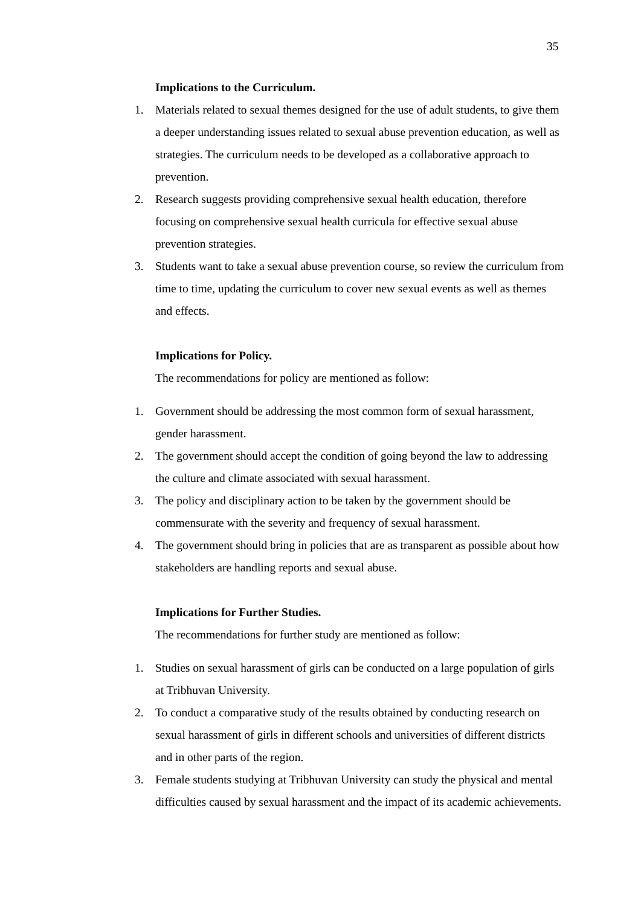35
Implications to the Curriculum.
1. Materials related to sexual themes designed for the use of adult students, to give them a deeper understanding issues related to sexual abuse prevention education, as well as strategies. The curriculum needs to be developed as a collaborative approach to prevention.
2. Research suggests providing comprehensive sexual health education, therefore focusing on comprehensive sexual health curricula for effective sexual abuse prevention strategies.
3. Students want to take a sexual abuse prevention course, so review the curriculum from time to time, updating the curriculum to cover new sexual events as well as themes and effects.
Implications for Policy.
The recommendations for policy are mentioned as follow:
1. Government should be addressing the most common form of sexual harassment, gender harassment.
2. The government should accept the condition of going beyond the law to addressing the culture and climate associated with sexual harassment.
3. The policy and disciplinary action to be taken by the government should be commensurate with the severity and frequency of sexual harassment.
4. The government should bring in policies that are as transparent as possible about how stakeholders are handling reports and sexual abuse.
Implications for Further Studies.
The recommendations for further study are mentioned as follow:
1. Studies on sexual harassment of girls can be conducted on a large population of girls at Tribhuvan University.
2. To conduct a comparative study of the results obtained by conducting research on sexual harassment of girls in different schools and universities of different districts and in other parts of the region.
3. Female students studying at Tribhuvan University can study the physical and mental difficulties caused by sexual harassment and the impact of its academic achievements.